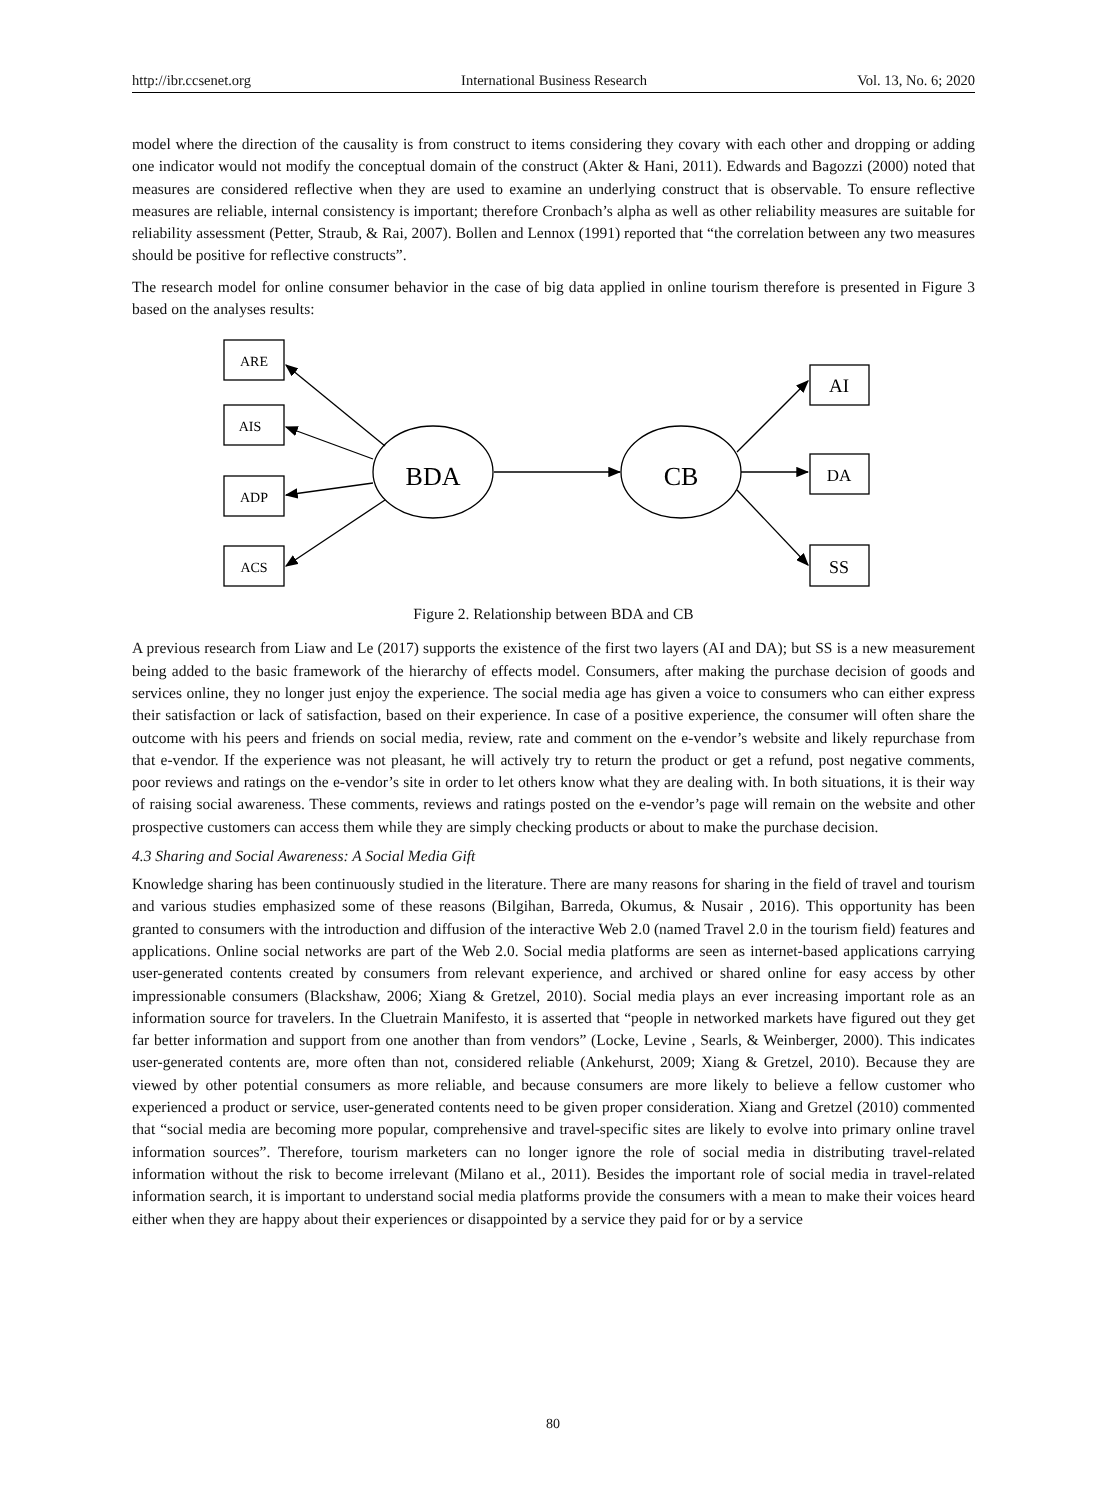http://ibr.ccsenet.org International Business Research Vol. 13, No. 6; 2020
model where the direction of the causality is from construct to items considering they covary with each other and dropping or adding one indicator would not modify the conceptual domain of the construct (Akter & Hani, 2011). Edwards and Bagozzi (2000) noted that measures are considered reflective when they are used to examine an underlying construct that is observable. To ensure reflective measures are reliable, internal consistency is important; therefore Cronbach’s alpha as well as other reliability measures are suitable for reliability assessment (Petter, Straub, & Rai, 2007). Bollen and Lennox (1991) reported that “the correlation between any two measures should be positive for reflective constructs”.
The research model for online consumer behavior in the case of big data applied in online tourism therefore is presented in Figure 3 based on the analyses results:
ARE
AIS
ADP
ACS
AI
DA
SS
BDA
CB
Figure 2. Relationship between BDA and CB
A previous research from Liaw and Le (2017) supports the existence of the first two layers (AI and DA); but SS is a new measurement being added to the basic framework of the hierarchy of effects model. Consumers, after making the purchase decision of goods and services online, they no longer just enjoy the experience. The social media age has given a voice to consumers who can either express their satisfaction or lack of satisfaction, based on their experience. In case of a positive experience, the consumer will often share the outcome with his peers and friends on social media, review, rate and comment on the e-vendor’s website and likely repurchase from that e-vendor. If the experience was not pleasant, he will actively try to return the product or get a refund, post negative comments, poor reviews and ratings on the e-vendor’s site in order to let others know what they are dealing with. In both situations, it is their way of raising social awareness. These comments, reviews and ratings posted on the e-vendor’s page will remain on the website and other prospective customers can access them while they are simply checking products or about to make the purchase decision.
4.3 Sharing and Social Awareness: A Social Media Gift
Knowledge sharing has been continuously studied in the literature. There are many reasons for sharing in the field of travel and tourism and various studies emphasized some of these reasons (Bilgihan, Barreda, Okumus, & Nusair , 2016). This opportunity has been granted to consumers with the introduction and diffusion of the interactive Web 2.0 (named Travel 2.0 in the tourism field) features and applications. Online social networks are part of the Web 2.0. Social media platforms are seen as internet-based applications carrying user-generated contents created by consumers from relevant experience, and archived or shared online for easy access by other impressionable consumers (Blackshaw, 2006; Xiang & Gretzel, 2010). Social media plays an ever increasing important role as an information source for travelers. In the Cluetrain Manifesto, it is asserted that “people in networked markets have figured out they get far better information and support from one another than from vendors” (Locke, Levine , Searls, & Weinberger, 2000). This indicates user-generated contents are, more often than not, considered reliable (Ankehurst, 2009; Xiang & Gretzel, 2010). Because they are viewed by other potential consumers as more reliable, and because consumers are more likely to believe a fellow customer who experienced a product or service, user-generated contents need to be given proper consideration. Xiang and Gretzel (2010) commented that “social media are becoming more popular, comprehensive and travel-specific sites are likely to evolve into primary online travel information sources”. Therefore, tourism marketers can no longer ignore the role of social media in distributing travel-related information without the risk to become irrelevant (Milano et al., 2011). Besides the important role of social media in travel-related information search, it is important to understand social media platforms provide the consumers with a mean to make their voices heard either when they are happy about their experiences or disappointed by a service they paid for or by a service
80